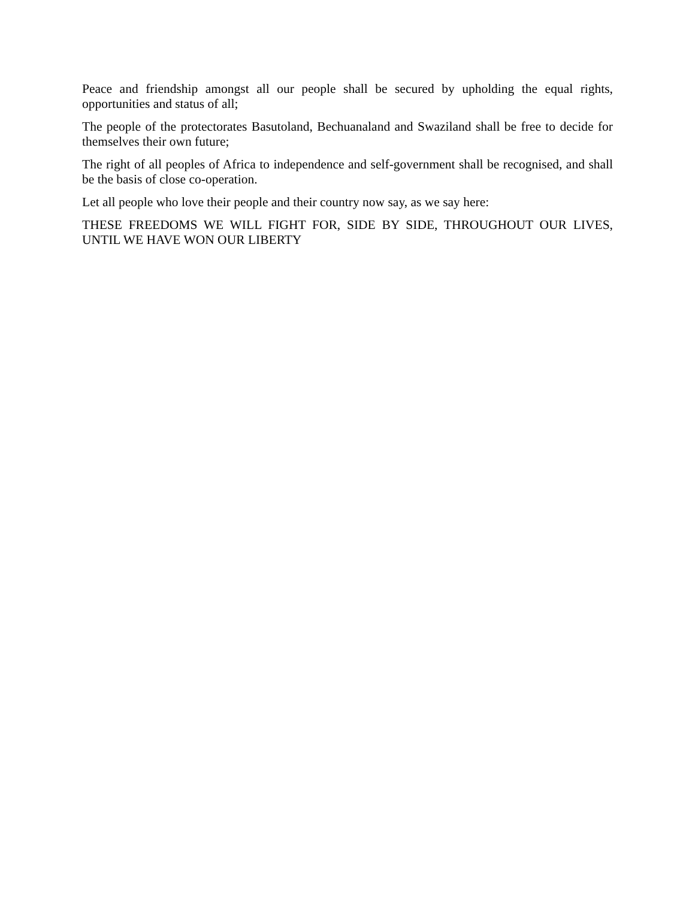Peace and friendship amongst all our people shall be secured by upholding the equal rights, opportunities and status of all;
The people of the protectorates Basutoland, Bechuanaland and Swaziland shall be free to decide for themselves their own future;
The right of all peoples of Africa to independence and self-government shall be recognised, and shall be the basis of close co-operation.
Let all people who love their people and their country now say, as we say here:
THESE FREEDOMS WE WILL FIGHT FOR, SIDE BY SIDE, THROUGHOUT OUR LIVES, UNTIL WE HAVE WON OUR LIBERTY